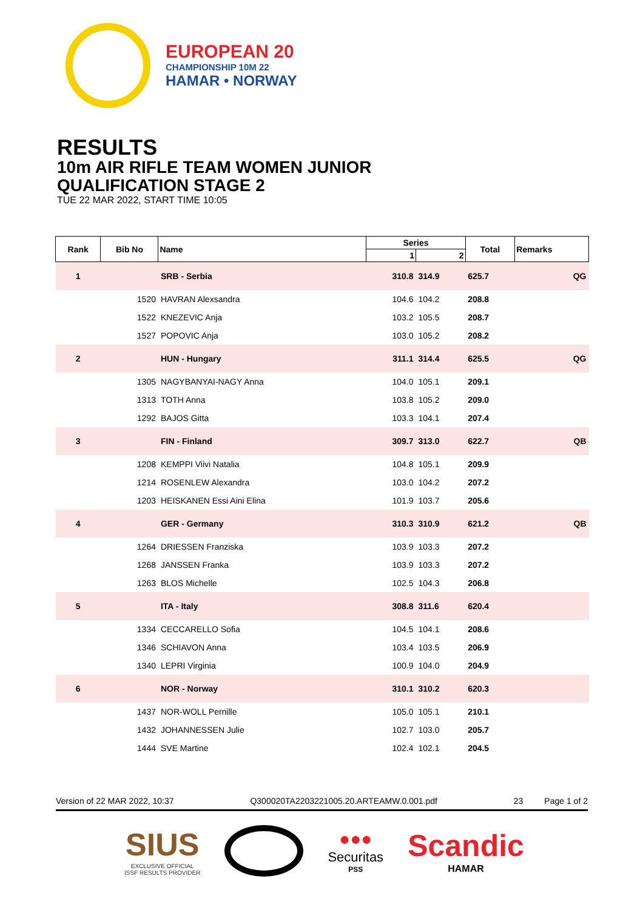EUROPEAN 20
CHAMPIONSHIP 10M 22
HAMAR • NORWAY
RESULTS
10m AIR RIFLE TEAM WOMEN JUNIOR
QUALIFICATION STAGE 2
TUE 22 MAR 2022, START TIME 10:05
| Rank | Bib No | Name | Series | | Total | Remarks |
| --- | --- | --- | --- | --- | --- | --- |
| | | | 1 | 2 | | |
| 1 | | SRB - Serbia | 310.8 | 314.9 | 625.7 | QG |
| | 1520 | HAVRAN Alexsandra | 104.6 | 104.2 | 208.8 | |
| | 1522 | KNEZEVIC Anja | 103.2 | 105.5 | 208.7 | |
| | 1527 | POPOVIC Anja | 103.0 | 105.2 | 208.2 | |
| 2 | | HUN - Hungary | 311.1 | 314.4 | 625.5 | QG |
| | 1305 | NAGYBANYAI-NAGY Anna | 104.0 | 105.1 | 209.1 | |
| | 1313 | TOTH Anna | 103.8 | 105.2 | 209.0 | |
| | 1292 | BAJOS Gitta | 103.3 | 104.1 | 207.4 | |
| 3 | | FIN - Finland | 309.7 | 313.0 | 622.7 | QB |
| | 1208 | KEMPPI Viivi Natalia | 104.8 | 105.1 | 209.9 | |
| | 1214 | ROSENLEW Alexandra | 103.0 | 104.2 | 207.2 | |
| | 1203 | HEISKANEN Essi Aini Elina | 101.9 | 103.7 | 205.6 | |
| 4 | | GER - Germany | 310.3 | 310.9 | 621.2 | QB |
| | 1264 | DRIESSEN Franziska | 103.9 | 103.3 | 207.2 | |
| | 1268 | JANSSEN Franka | 103.9 | 103.3 | 207.2 | |
| | 1263 | BLOS Michelle | 102.5 | 104.3 | 206.8 | |
| 5 | | ITA - Italy | 308.8 | 311.6 | 620.4 | |
| | 1334 | CECCARELLO Sofia | 104.5 | 104.1 | 208.6 | |
| | 1346 | SCHIAVON Anna | 103.4 | 103.5 | 206.9 | |
| | 1340 | LEPRI Virginia | 100.9 | 104.0 | 204.9 | |
| 6 | | NOR - Norway | 310.1 | 310.2 | 620.3 | |
| | 1437 | NOR-WOLL Pernille | 105.0 | 105.1 | 210.1 | |
| | 1432 | JOHANNESSEN Julie | 102.7 | 103.0 | 205.7 | |
| | 1444 | SVE Martine | 102.4 | 102.1 | 204.5 | |
Version of 22 MAR 2022, 10:37 Q300020TA2203221005.20.ARTEAMW.0.001.pdf 23 Page 1 of 2
SIUS
EXCLUSIVE OFFICIAL
ISSF RESULTS PROVIDER
●●●
Securitas
PSS
Scandic
HAMAR